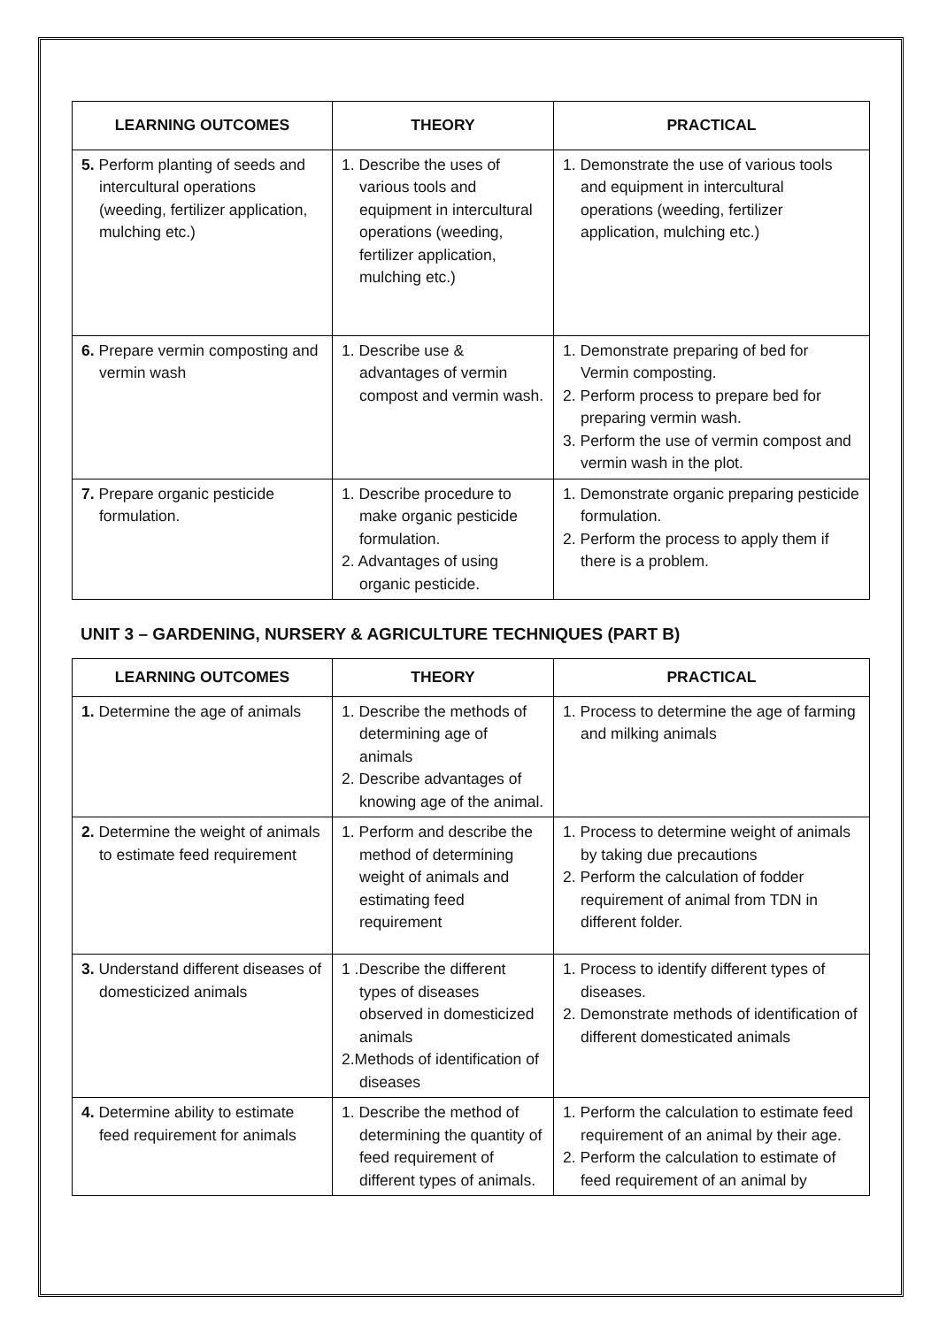| LEARNING OUTCOMES | THEORY | PRACTICAL |
| --- | --- | --- |
| 5. Perform planting of seeds and intercultural operations (weeding, fertilizer application, mulching etc.) | 1. Describe the uses of various tools and equipment in intercultural operations (weeding, fertilizer application, mulching etc.) | 1. Demonstrate the use of various tools and equipment in intercultural operations (weeding, fertilizer application, mulching etc.) |
| 6. Prepare vermin composting and vermin wash | 1. Describe use & advantages of vermin compost and vermin wash. | 1. Demonstrate preparing of bed for Vermin composting. 2. Perform process to prepare bed for preparing vermin wash. 3. Perform the use of vermin compost and vermin wash in the plot. |
| 7. Prepare organic pesticide formulation. | 1. Describe procedure to make organic pesticide formulation. 2. Advantages of using organic pesticide. | 1. Demonstrate organic preparing pesticide formulation. 2. Perform the process to apply them if there is a problem. |
UNIT 3 – GARDENING, NURSERY & AGRICULTURE TECHNIQUES (PART B)
| LEARNING OUTCOMES | THEORY | PRACTICAL |
| --- | --- | --- |
| 1. Determine the age of animals | 1. Describe the methods of determining age of animals 2. Describe advantages of knowing age of the animal. | 1. Process to determine the age of farming and milking animals |
| 2. Determine the weight of animals to estimate feed requirement | 1. Perform and describe the method of determining weight of animals and estimating feed requirement | 1. Process to determine weight of animals by taking due precautions 2. Perform the calculation of fodder requirement of animal from TDN in different folder. |
| 3. Understand different diseases of domesticized animals | 1 .Describe the different types of diseases observed in domesticized animals 2.Methods of identification of diseases | 1. Process to identify different types of diseases. 2. Demonstrate methods of identification of different domesticated animals |
| 4. Determine ability to estimate feed requirement for animals | 1. Describe the method of determining the quantity of feed requirement of different types of animals. | 1. Perform the calculation to estimate feed requirement of an animal by their age. 2. Perform the calculation to estimate of feed requirement of an animal by |